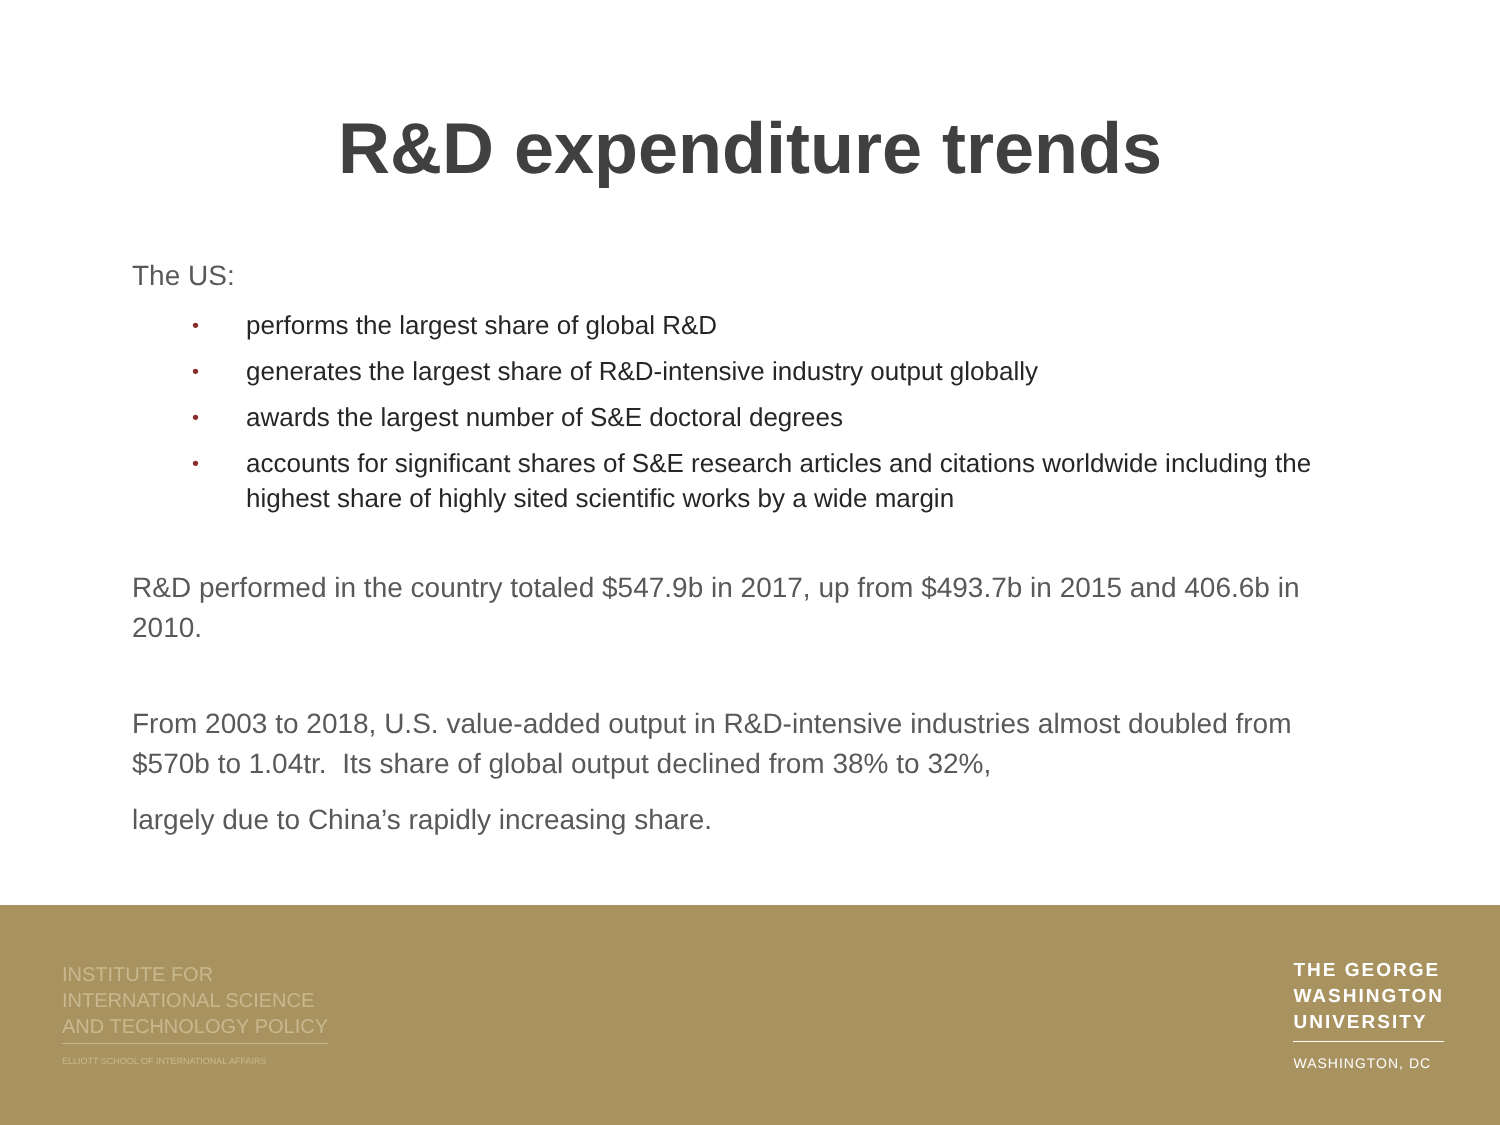R&D expenditure trends
The US:
• performs the largest share of global R&D
• generates the largest share of R&D-intensive industry output globally
• awards the largest number of S&E doctoral degrees
• accounts for significant shares of S&E research articles and citations worldwide including the highest share of highly sited scientific works by a wide margin
R&D performed in the country totaled $547.9b in 2017, up from $493.7b in 2015 and 406.6b in 2010.
From 2003 to 2018, U.S. value-added output in R&D-intensive industries almost doubled from $570b to 1.04tr. Its share of global output declined from 38% to 32%,
largely due to China’s rapidly increasing share.
INSTITUTE FOR
INTERNATIONAL SCIENCE
AND TECHNOLOGY POLICY
ELLIOTT SCHOOL OF INTERNATIONAL AFFAIRS
THE GEORGE
WASHINGTON
UNIVERSITY
WASHINGTON, DC